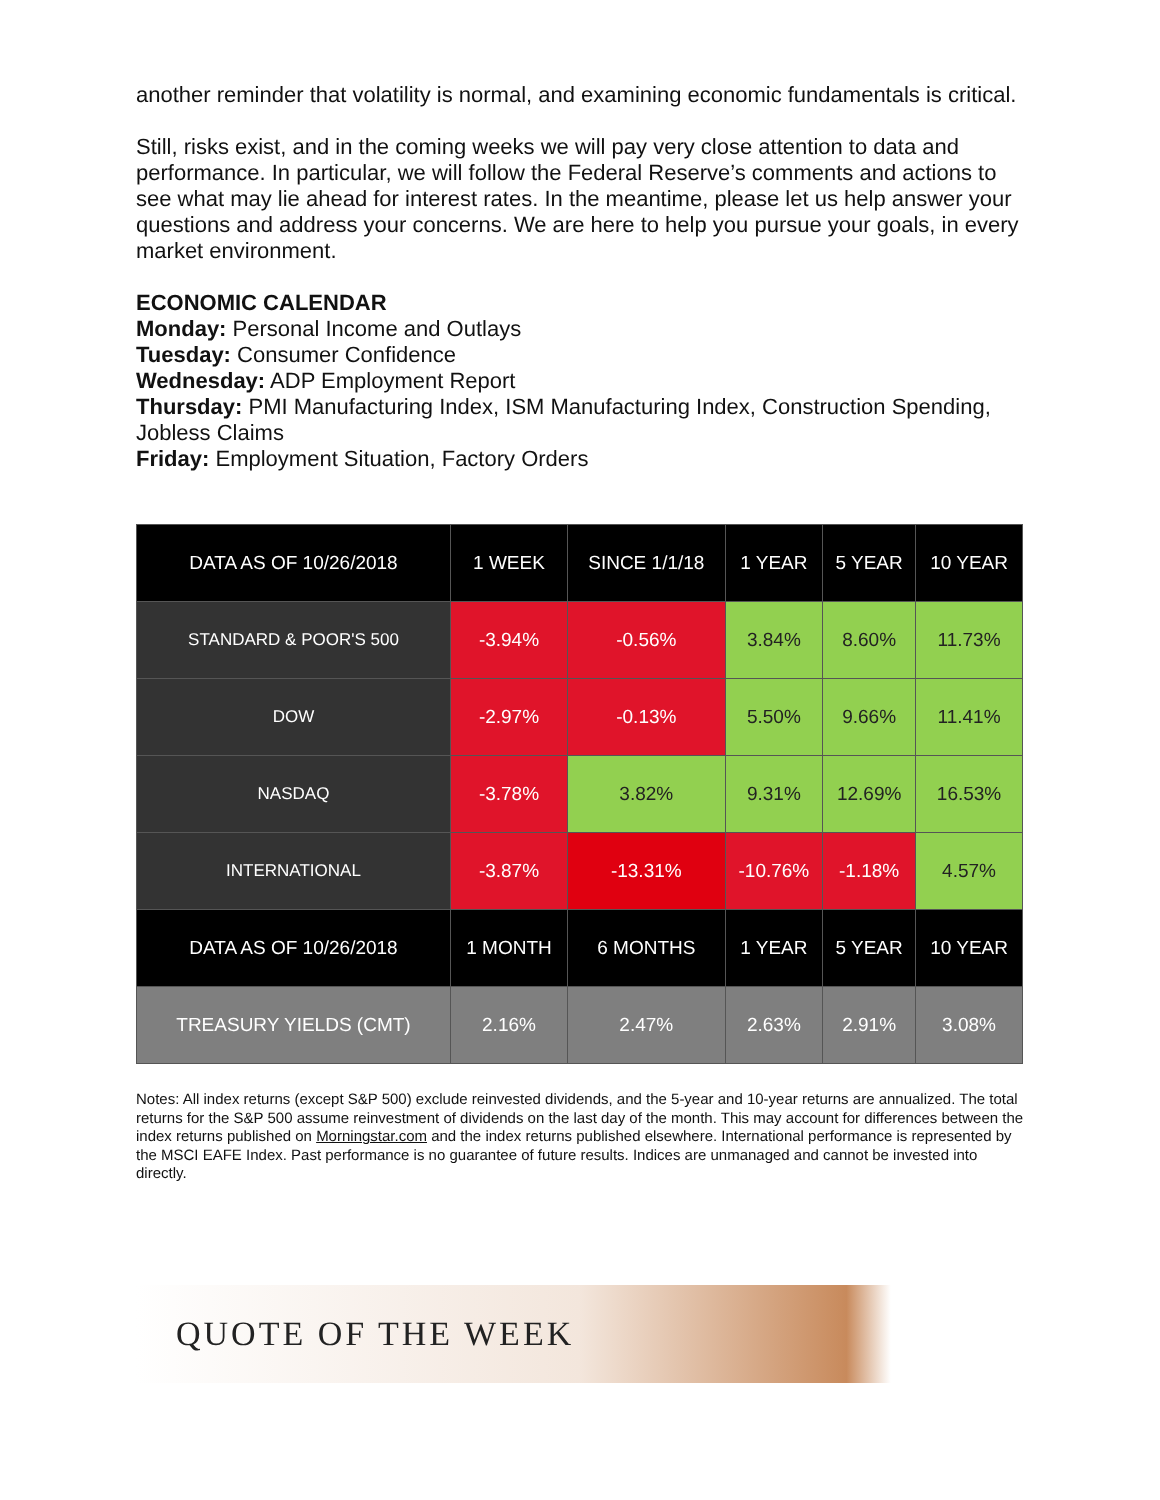another reminder that volatility is normal, and examining economic fundamentals is critical.
Still, risks exist, and in the coming weeks we will pay very close attention to data and performance. In particular, we will follow the Federal Reserve’s comments and actions to see what may lie ahead for interest rates. In the meantime, please let us help answer your questions and address your concerns. We are here to help you pursue your goals, in every market environment.
ECONOMIC CALENDAR
Monday: Personal Income and Outlays
Tuesday: Consumer Confidence
Wednesday: ADP Employment Report
Thursday: PMI Manufacturing Index, ISM Manufacturing Index, Construction Spending, Jobless Claims
Friday: Employment Situation, Factory Orders
| DATA AS OF 10/26/2018 | 1 WEEK | SINCE 1/1/18 | 1 YEAR | 5 YEAR | 10 YEAR |
| --- | --- | --- | --- | --- | --- |
| STANDARD & POOR'S 500 | -3.94% | -0.56% | 3.84% | 8.60% | 11.73% |
| DOW | -2.97% | -0.13% | 5.50% | 9.66% | 11.41% |
| NASDAQ | -3.78% | 3.82% | 9.31% | 12.69% | 16.53% |
| INTERNATIONAL | -3.87% | -13.31% | -10.76% | -1.18% | 4.57% |
| DATA AS OF 10/26/2018 | 1 MONTH | 6 MONTHS | 1 YEAR | 5 YEAR | 10 YEAR |
| TREASURY YIELDS (CMT) | 2.16% | 2.47% | 2.63% | 2.91% | 3.08% |
Notes: All index returns (except S&P 500) exclude reinvested dividends, and the 5-year and 10-year returns are annualized. The total returns for the S&P 500 assume reinvestment of dividends on the last day of the month. This may account for differences between the index returns published on Morningstar.com and the index returns published elsewhere. International performance is represented by the MSCI EAFE Index. Past performance is no guarantee of future results. Indices are unmanaged and cannot be invested into directly.
QUOTE OF THE WEEK